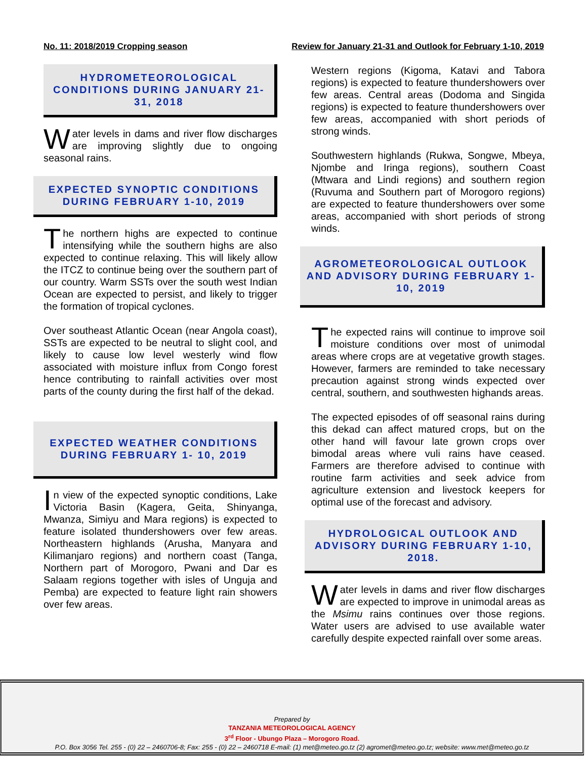No. 11: 2018/2019 Cropping season Review for January 21-31 and Outlook for February 1-10, 2019
HYDROMETEOROLOGICAL CONDITIONS DURING JANUARY 21-31, 2018
Water levels in dams and river flow discharges are improving slightly due to ongoing seasonal rains.
EXPECTED SYNOPTIC CONDITIONS DURING FEBRUARY 1-10, 2019
The northern highs are expected to continue intensifying while the southern highs are also expected to continue relaxing. This will likely allow the ITCZ to continue being over the southern part of our country. Warm SSTs over the south west Indian Ocean are expected to persist, and likely to trigger the formation of tropical cyclones.
Over southeast Atlantic Ocean (near Angola coast), SSTs are expected to be neutral to slight cool, and likely to cause low level westerly wind flow associated with moisture influx from Congo forest hence contributing to rainfall activities over most parts of the county during the first half of the dekad.
EXPECTED WEATHER CONDITIONS DURING FEBRUARY 1- 10, 2019
In view of the expected synoptic conditions, Lake Victoria Basin (Kagera, Geita, Shinyanga, Mwanza, Simiyu and Mara regions) is expected to feature isolated thundershowers over few areas. Northeastern highlands (Arusha, Manyara and Kilimanjaro regions) and northern coast (Tanga, Northern part of Morogoro, Pwani and Dar es Salaam regions together with isles of Unguja and Pemba) are expected to feature light rain showers over few areas.
Western regions (Kigoma, Katavi and Tabora regions) is expected to feature thundershowers over few areas. Central areas (Dodoma and Singida regions) is expected to feature thundershowers over few areas, accompanied with short periods of strong winds.
Southwestern highlands (Rukwa, Songwe, Mbeya, Njombe and Iringa regions), southern Coast (Mtwara and Lindi regions) and southern region (Ruvuma and Southern part of Morogoro regions) are expected to feature thundershowers over some areas, accompanied with short periods of strong winds.
AGROMETEOROLOGICAL OUTLOOK AND ADVISORY DURING FEBRUARY 1-10, 2019
The expected rains will continue to improve soil moisture conditions over most of unimodal areas where crops are at vegetative growth stages. However, farmers are reminded to take necessary precaution against strong winds expected over central, southern, and southwesten highands areas.
The expected episodes of off seasonal rains during this dekad can affect matured crops, but on the other hand will favour late grown crops over bimodal areas where vuli rains have ceased. Farmers are therefore advised to continue with routine farm activities and seek advice from agriculture extension and livestock keepers for optimal use of the forecast and advisory.
HYDROLOGICAL OUTLOOK AND ADVISORY DURING FEBRUARY 1-10, 2018.
Water levels in dams and river flow discharges are expected to improve in unimodal areas as the Msimu rains continues over those regions. Water users are advised to use available water carefully despite expected rainfall over some areas.
Prepared by
TANZANIA METEOROLOGICAL AGENCY
3<sup>rd</sup> Floor - Ubungo Plaza – Morogoro Road.
P.O. Box 3056 Tel. 255 - (0) 22 – 2460706-8; Fax: 255 - (0) 22 – 2460718 E-mail: (1) met@meteo.go.tz (2) agromet@meteo.go.tz; website: www.met@meteo.go.tz